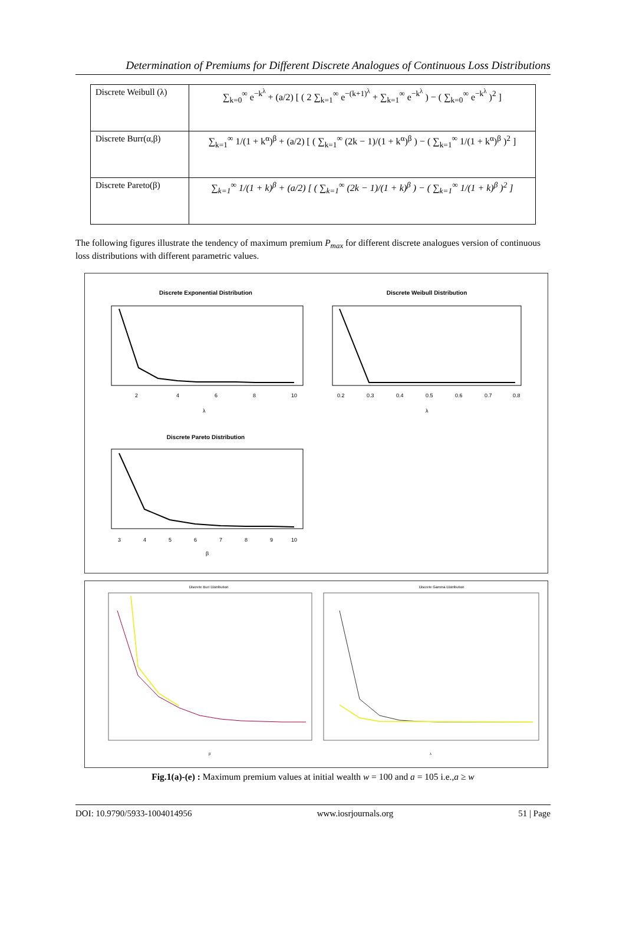Determination of Premiums for Different Discrete Analogues of Continuous Loss Distributions
| Discrete Weibull (λ) | ∑<sub>k=0</sub><sup>∞</sup> e<sup>−k<sup>λ</sup></sup> + (a/2) [ ( 2 ∑<sub>k=1</sub><sup>∞</sup> e<sup>−(k+1)<sup>λ</sup></sup> + ∑<sub>k=1</sub><sup>∞</sup> e<sup>−k<sup>λ</sup></sup> ) − ( ∑<sub>k=0</sub><sup>∞</sup> e<sup>−k<sup>λ</sup></sup> )<sup>2</sup> ] |
| Discrete Burr(α,β) | ∑<sub>k=1</sub><sup>∞</sup> 1/(1 + k<sup>α</sup>)<sup>β</sup> + (a/2) [ ( ∑<sub>k=1</sub><sup>∞</sup> (2k − 1)/(1 + k<sup>α</sup>)<sup>β</sup> ) − ( ∑<sub>k=1</sub><sup>∞</sup> 1/(1 + k<sup>α</sup>)<sup>β</sup> )<sup>2</sup> ] |
| Discrete Pareto(β) | ∑<sub>k=1</sub><sup>∞</sup> 1/(1 + k)<sup>β</sup> + (a/2) [ ( ∑<sub>k=1</sub><sup>∞</sup> (2k − 1)/(1 + k)<sup>β</sup> ) − ( ∑<sub>k=1</sub><sup>∞</sup> 1/(1 + k)<sup>β</sup> )<sup>2</sup> ] |
The following figures illustrate the tendency of maximum premium P<sub>max</sub> for different discrete analogues version of continuous loss distributions with different parametric values.
Discrete Exponential Distribution
2
4
6
8
10
λ
Discrete Weibull Distribution
0.2
0.3
0.4
0.5
0.6
0.7
0.8
λ
Discrete Pareto Distribution
3
4
5
6
7
8
9
10
β
Discrete Burr Distribution
β
Discrete Gamma Distribution
λ
Fig.1(a)-(e) : Maximum premium values at initial wealth w = 100 and a = 105 i.e.,a ≥ w
DOI: 10.9790/5933-1004014956 www.iosrjournals.org 51 | Page